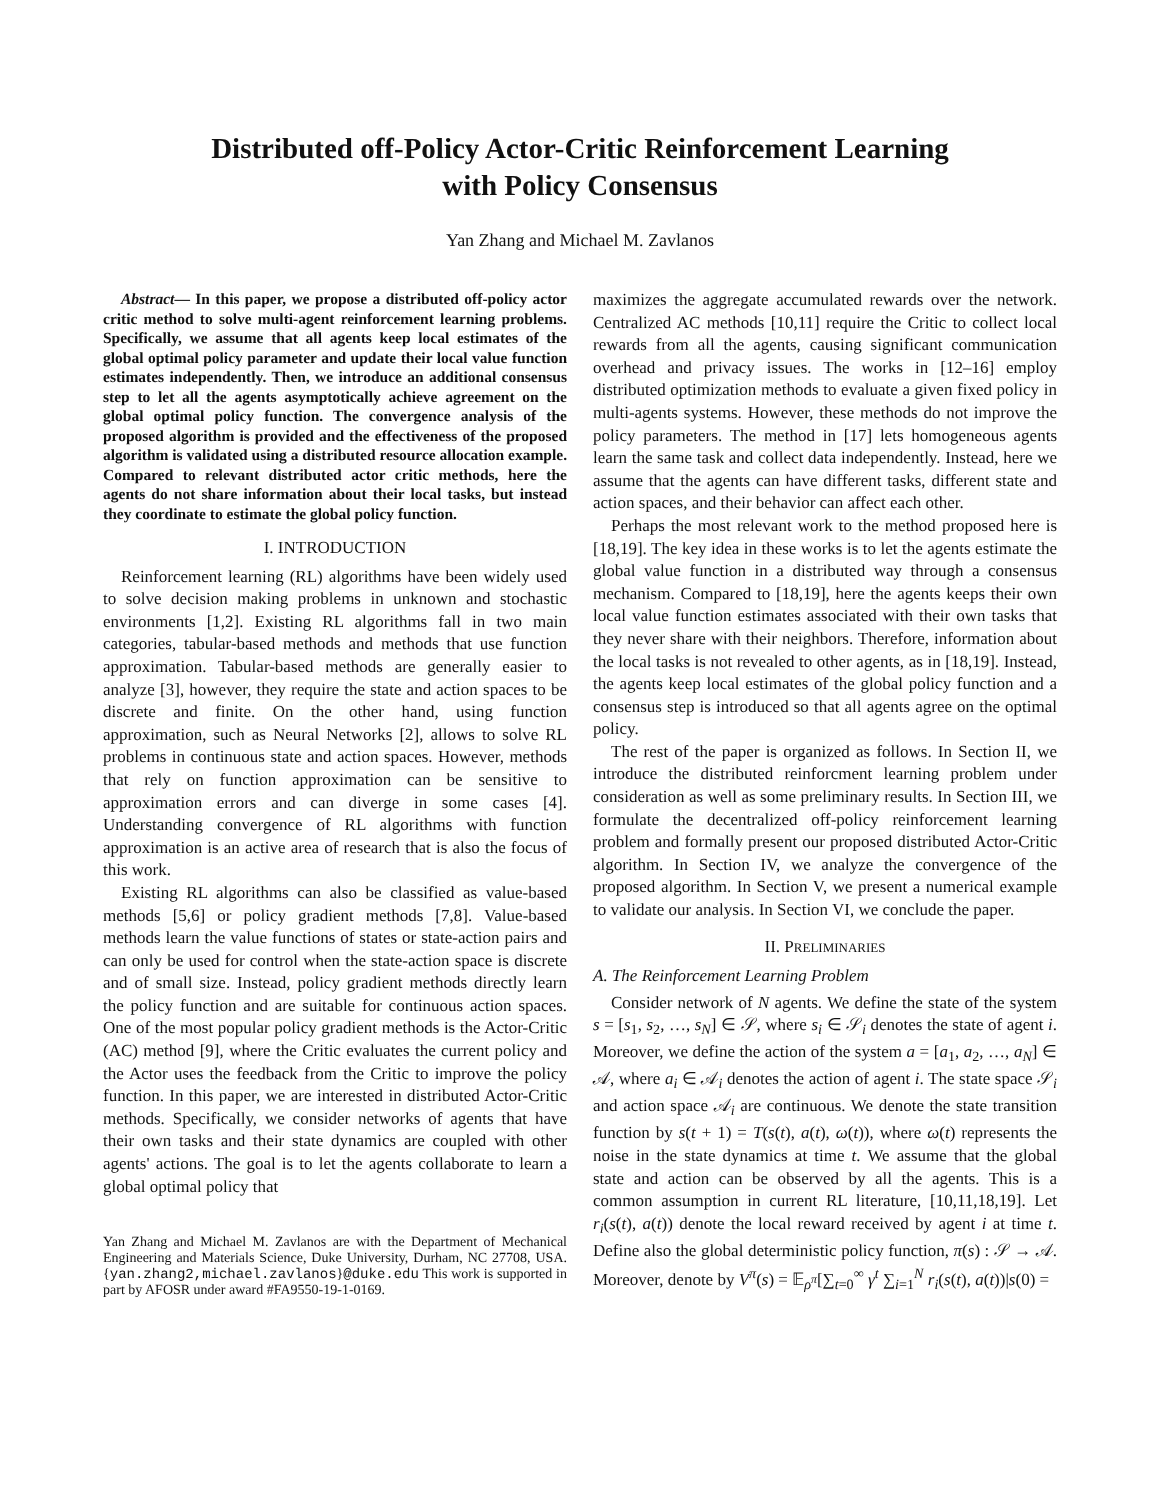Distributed off-Policy Actor-Critic Reinforcement Learning
with Policy Consensus
Yan Zhang and Michael M. Zavlanos
Abstract— In this paper, we propose a distributed off-policy actor critic method to solve multi-agent reinforcement learning problems. Specifically, we assume that all agents keep local estimates of the global optimal policy parameter and update their local value function estimates independently. Then, we introduce an additional consensus step to let all the agents asymptotically achieve agreement on the global optimal policy function. The convergence analysis of the proposed algorithm is provided and the effectiveness of the proposed algorithm is validated using a distributed resource allocation example. Compared to relevant distributed actor critic methods, here the agents do not share information about their local tasks, but instead they coordinate to estimate the global policy function.
I. INTRODUCTION
Reinforcement learning (RL) algorithms have been widely used to solve decision making problems in unknown and stochastic environments [1,2]. Existing RL algorithms fall in two main categories, tabular-based methods and methods that use function approximation. Tabular-based methods are generally easier to analyze [3], however, they require the state and action spaces to be discrete and finite. On the other hand, using function approximation, such as Neural Networks [2], allows to solve RL problems in continuous state and action spaces. However, methods that rely on function approximation can be sensitive to approximation errors and can diverge in some cases [4]. Understanding convergence of RL algorithms with function approximation is an active area of research that is also the focus of this work.
Existing RL algorithms can also be classified as value-based methods [5,6] or policy gradient methods [7,8]. Value-based methods learn the value functions of states or state-action pairs and can only be used for control when the state-action space is discrete and of small size. Instead, policy gradient methods directly learn the policy function and are suitable for continuous action spaces. One of the most popular policy gradient methods is the Actor-Critic (AC) method [9], where the Critic evaluates the current policy and the Actor uses the feedback from the Critic to improve the policy function. In this paper, we are interested in distributed Actor-Critic methods. Specifically, we consider networks of agents that have their own tasks and their state dynamics are coupled with other agents' actions. The goal is to let the agents collaborate to learn a global optimal policy that
Yan Zhang and Michael M. Zavlanos are with the Department of Mechanical Engineering and Materials Science, Duke University, Durham, NC 27708, USA. {yan.zhang2,michael.zavlanos}@duke.edu This work is supported in part by AFOSR under award #FA9550-19-1-0169.
maximizes the aggregate accumulated rewards over the network. Centralized AC methods [10,11] require the Critic to collect local rewards from all the agents, causing significant communication overhead and privacy issues. The works in [12–16] employ distributed optimization methods to evaluate a given fixed policy in multi-agents systems. However, these methods do not improve the policy parameters. The method in [17] lets homogeneous agents learn the same task and collect data independently. Instead, here we assume that the agents can have different tasks, different state and action spaces, and their behavior can affect each other.
Perhaps the most relevant work to the method proposed here is [18,19]. The key idea in these works is to let the agents estimate the global value function in a distributed way through a consensus mechanism. Compared to [18,19], here the agents keeps their own local value function estimates associated with their own tasks that they never share with their neighbors. Therefore, information about the local tasks is not revealed to other agents, as in [18,19]. Instead, the agents keep local estimates of the global policy function and a consensus step is introduced so that all agents agree on the optimal policy.
The rest of the paper is organized as follows. In Section II, we introduce the distributed reinforcment learning problem under consideration as well as some preliminary results. In Section III, we formulate the decentralized off-policy reinforcement learning problem and formally present our proposed distributed Actor-Critic algorithm. In Section IV, we analyze the convergence of the proposed algorithm. In Section V, we present a numerical example to validate our analysis. In Section VI, we conclude the paper.
II. PRELIMINARIES
A. The Reinforcement Learning Problem
Consider network of N agents. We define the state of the system s = [s<sub>1</sub>, s<sub>2</sub>, …, s<sub>N</sub>] ∈ 𝒮, where s<sub>i</sub> ∈ 𝒮<sub>i</sub> denotes the state of agent i. Moreover, we define the action of the system a = [a<sub>1</sub>, a<sub>2</sub>, …, a<sub>N</sub>] ∈ 𝒜, where a<sub>i</sub> ∈ 𝒜<sub>i</sub> denotes the action of agent i. The state space 𝒮<sub>i</sub> and action space 𝒜<sub>i</sub> are continuous. We denote the state transition function by s(t + 1) = T(s(t), a(t), ω(t)), where ω(t) represents the noise in the state dynamics at time t. We assume that the global state and action can be observed by all the agents. This is a common assumption in current RL literature, [10,11,18,19]. Let r<sub>i</sub>(s(t), a(t)) denote the local reward received by agent i at time t. Define also the global deterministic policy function, π(s) : 𝒮 → 𝒜. Moreover, denote by V<sup>π</sup>(s) = 𝔼<sub>ρ<sup>π</sup></sub>[∑<sub>t=0</sub><sup>∞</sup> γ<sup>t</sup> ∑<sub>i=1</sub><sup>N</sup> r<sub>i</sub>(s(t), a(t))|s(0) =